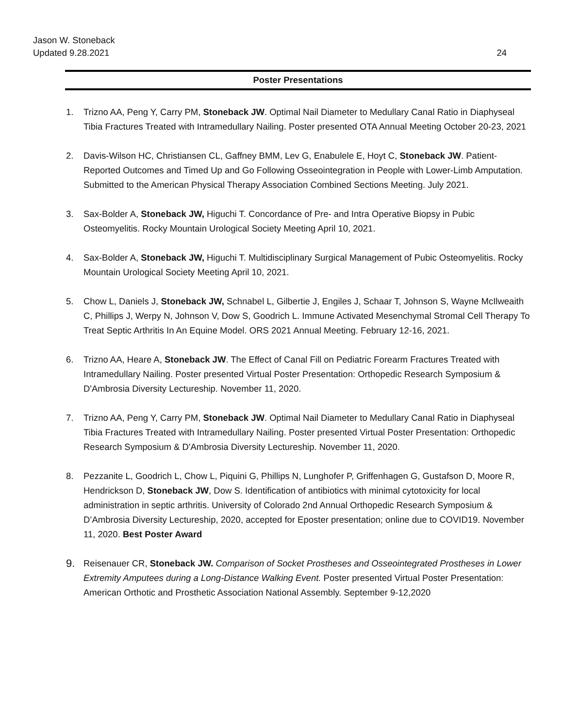Jason W. Stoneback
Updated 9.28.2021
24
Poster Presentations
1. Trizno AA, Peng Y, Carry PM, Stoneback JW. Optimal Nail Diameter to Medullary Canal Ratio in Diaphyseal Tibia Fractures Treated with Intramedullary Nailing. Poster presented OTA Annual Meeting October 20-23, 2021
2. Davis-Wilson HC, Christiansen CL, Gaffney BMM, Lev G, Enabulele E, Hoyt C, Stoneback JW. Patient-Reported Outcomes and Timed Up and Go Following Osseointegration in People with Lower-Limb Amputation. Submitted to the American Physical Therapy Association Combined Sections Meeting. July 2021.
3. Sax-Bolder A, Stoneback JW, Higuchi T. Concordance of Pre- and Intra Operative Biopsy in Pubic Osteomyelitis. Rocky Mountain Urological Society Meeting April 10, 2021.
4. Sax-Bolder A, Stoneback JW, Higuchi T. Multidisciplinary Surgical Management of Pubic Osteomyelitis. Rocky Mountain Urological Society Meeting April 10, 2021.
5. Chow L, Daniels J, Stoneback JW, Schnabel L, Gilbertie J, Engiles J, Schaar T, Johnson S, Wayne McIlweaith C, Phillips J, Werpy N, Johnson V, Dow S, Goodrich L. Immune Activated Mesenchymal Stromal Cell Therapy To Treat Septic Arthritis In An Equine Model. ORS 2021 Annual Meeting. February 12-16, 2021.
6. Trizno AA, Heare A, Stoneback JW. The Effect of Canal Fill on Pediatric Forearm Fractures Treated with Intramedullary Nailing. Poster presented Virtual Poster Presentation: Orthopedic Research Symposium & D'Ambrosia Diversity Lectureship. November 11, 2020.
7. Trizno AA, Peng Y, Carry PM, Stoneback JW. Optimal Nail Diameter to Medullary Canal Ratio in Diaphyseal Tibia Fractures Treated with Intramedullary Nailing. Poster presented Virtual Poster Presentation: Orthopedic Research Symposium & D'Ambrosia Diversity Lectureship. November 11, 2020.
8. Pezzanite L, Goodrich L, Chow L, Piquini G, Phillips N, Lunghofer P, Griffenhagen G, Gustafson D, Moore R, Hendrickson D, Stoneback JW, Dow S. Identification of antibiotics with minimal cytotoxicity for local administration in septic arthritis. University of Colorado 2nd Annual Orthopedic Research Symposium & D’Ambrosia Diversity Lectureship, 2020, accepted for Eposter presentation; online due to COVID19. November 11, 2020. Best Poster Award
9. Reisenauer CR, Stoneback JW. Comparison of Socket Prostheses and Osseointegrated Prostheses in Lower Extremity Amputees during a Long-Distance Walking Event. Poster presented Virtual Poster Presentation: American Orthotic and Prosthetic Association National Assembly. September 9-12,2020